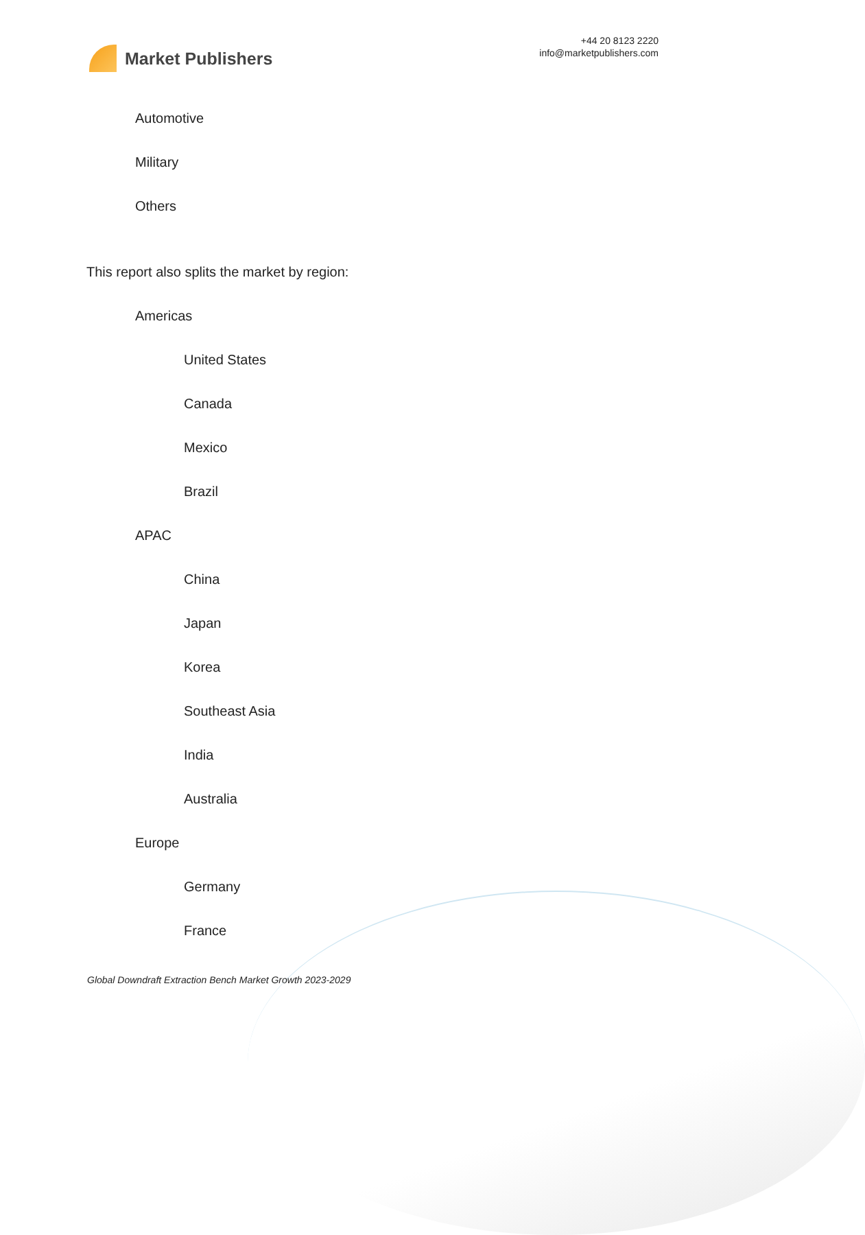Market Publishers
+44 20 8123 2220
info@marketpublishers.com
Automotive
Military
Others
This report also splits the market by region:
Americas
United States
Canada
Mexico
Brazil
APAC
China
Japan
Korea
Southeast Asia
India
Australia
Europe
Germany
France
Global Downdraft Extraction Bench Market Growth 2023-2029